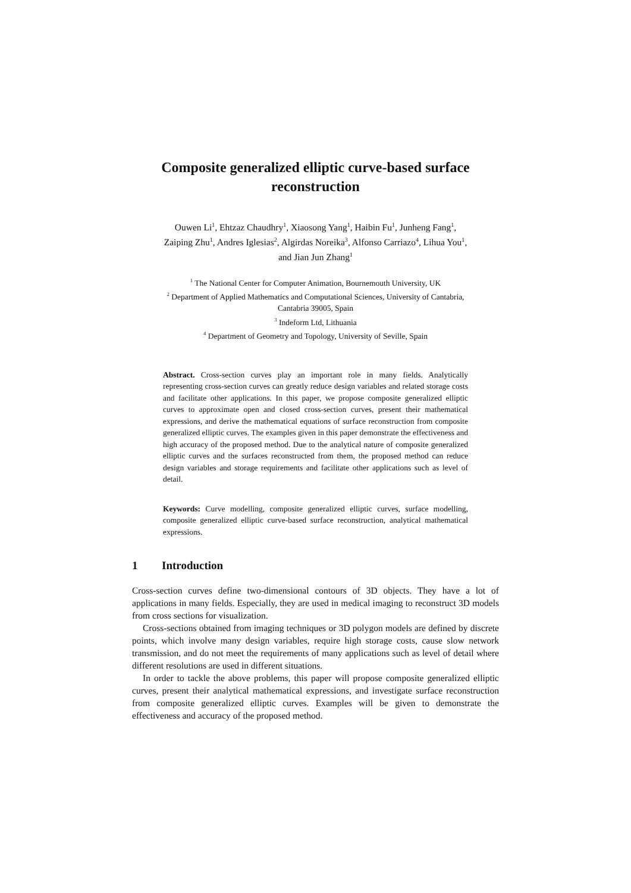Composite generalized elliptic curve-based surface reconstruction
Ouwen Li<sup>1</sup>, Ehtzaz Chaudhry<sup>1</sup>, Xiaosong Yang<sup>1</sup>, Haibin Fu<sup>1</sup>, Junheng Fang<sup>1</sup>,
Zaiping Zhu<sup>1</sup>, Andres Iglesias<sup>2</sup>, Algirdas Noreika<sup>3</sup>, Alfonso Carriazo<sup>4</sup>, Lihua You<sup>1</sup>,
and Jian Jun Zhang<sup>1</sup>
<sup>1</sup> The National Center for Computer Animation, Bournemouth University, UK
<sup>2</sup> Department of Applied Mathematics and Computational Sciences, University of Cantabria,
Cantabria 39005, Spain
<sup>3</sup> Indeform Ltd, Lithuania
<sup>4</sup> Department of Geometry and Topology, University of Seville, Spain
Abstract. Cross-section curves play an important role in many fields. Analytically representing cross-section curves can greatly reduce design variables and related storage costs and facilitate other applications. In this paper, we propose composite generalized elliptic curves to approximate open and closed cross-section curves, present their mathematical expressions, and derive the mathematical equations of surface reconstruction from composite generalized elliptic curves. The examples given in this paper demonstrate the effectiveness and high accuracy of the proposed method. Due to the analytical nature of composite generalized elliptic curves and the surfaces reconstructed from them, the proposed method can reduce design variables and storage requirements and facilitate other applications such as level of detail.
Keywords: Curve modelling, composite generalized elliptic curves, surface modelling, composite generalized elliptic curve-based surface reconstruction, analytical mathematical expressions.
1 Introduction
Cross-section curves define two-dimensional contours of 3D objects. They have a lot of applications in many fields. Especially, they are used in medical imaging to reconstruct 3D models from cross sections for visualization.
Cross-sections obtained from imaging techniques or 3D polygon models are defined by discrete points, which involve many design variables, require high storage costs, cause slow network transmission, and do not meet the requirements of many applications such as level of detail where different resolutions are used in different situations.
In order to tackle the above problems, this paper will propose composite generalized elliptic curves, present their analytical mathematical expressions, and investigate surface reconstruction from composite generalized elliptic curves. Examples will be given to demonstrate the effectiveness and accuracy of the proposed method.